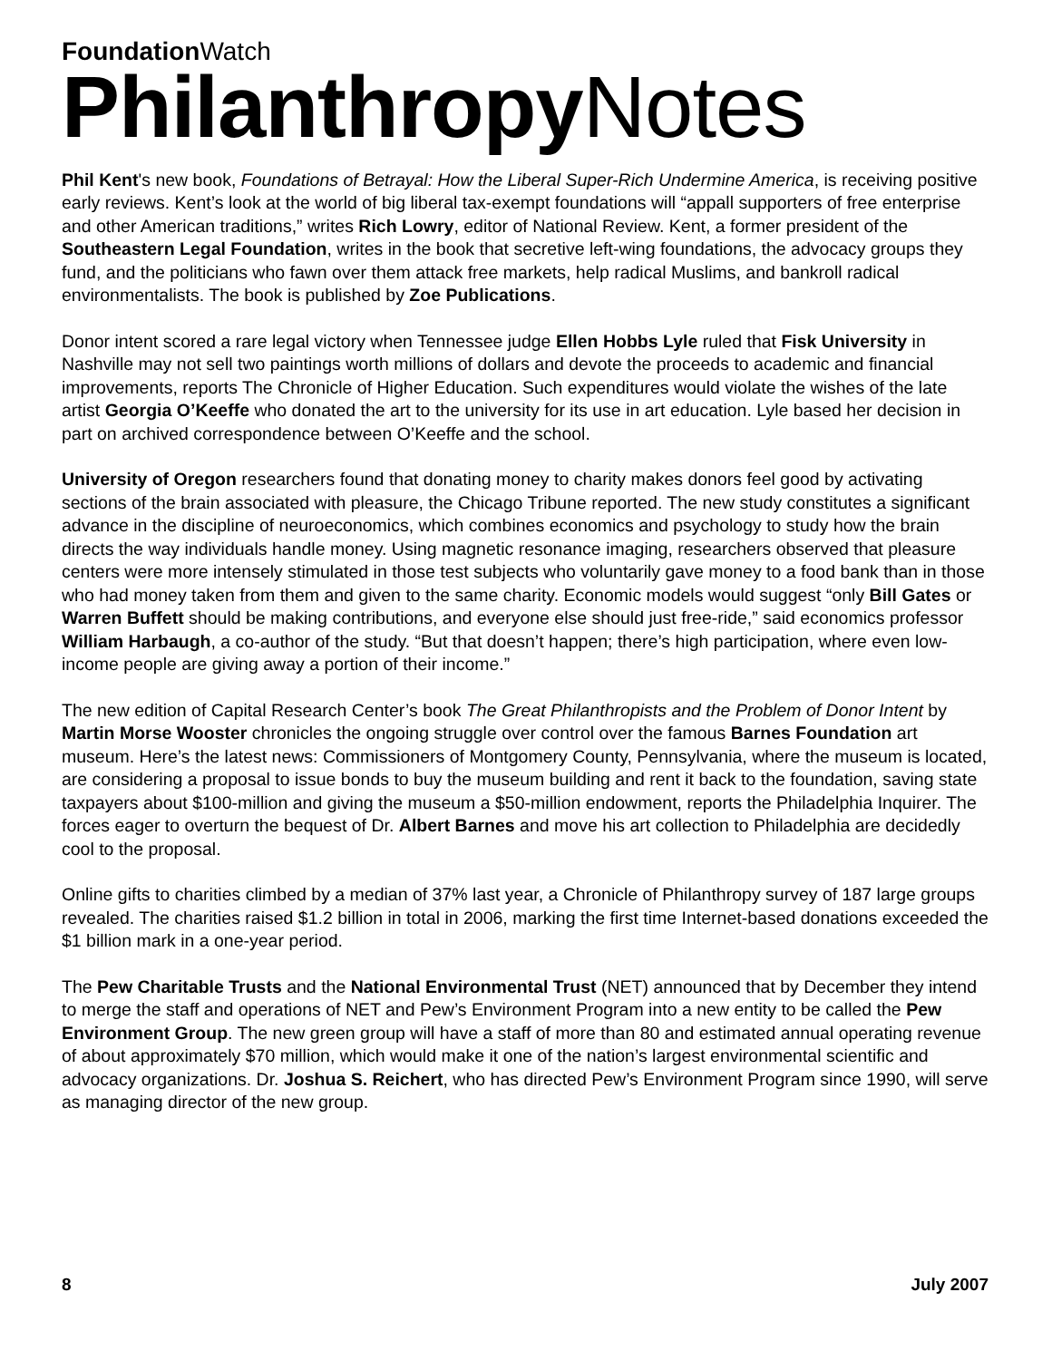Foundation Watch
Philanthropy Notes
Phil Kent's new book, Foundations of Betrayal: How the Liberal Super-Rich Undermine America, is receiving positive early reviews. Kent’s look at the world of big liberal tax-exempt foundations will “appall supporters of free enterprise and other American traditions,” writes Rich Lowry, editor of National Review. Kent, a former president of the Southeastern Legal Foundation, writes in the book that secretive left-wing foundations, the advocacy groups they fund, and the politicians who fawn over them attack free markets, help radical Muslims, and bankroll radical environmentalists. The book is published by Zoe Publications.
Donor intent scored a rare legal victory when Tennessee judge Ellen Hobbs Lyle ruled that Fisk University in Nashville may not sell two paintings worth millions of dollars and devote the proceeds to academic and financial improvements, reports The Chronicle of Higher Education. Such expenditures would violate the wishes of the late artist Georgia O’Keeffe who donated the art to the university for its use in art education. Lyle based her decision in part on archived correspondence between O’Keeffe and the school.
University of Oregon researchers found that donating money to charity makes donors feel good by activating sections of the brain associated with pleasure, the Chicago Tribune reported. The new study constitutes a significant advance in the discipline of neuroeconomics, which combines economics and psychology to study how the brain directs the way individuals handle money. Using magnetic resonance imaging, researchers observed that pleasure centers were more intensely stimulated in those test subjects who voluntarily gave money to a food bank than in those who had money taken from them and given to the same charity. Economic models would suggest “only Bill Gates or Warren Buffett should be making contributions, and everyone else should just free-ride,” said economics professor William Harbaugh, a co-author of the study. “But that doesn’t happen; there’s high participation, where even low-income people are giving away a portion of their income.”
The new edition of Capital Research Center’s book The Great Philanthropists and the Problem of Donor Intent by Martin Morse Wooster chronicles the ongoing struggle over control over the famous Barnes Foundation art museum. Here’s the latest news: Commissioners of Montgomery County, Pennsylvania, where the museum is located, are considering a proposal to issue bonds to buy the museum building and rent it back to the foundation, saving state taxpayers about $100-million and giving the museum a $50-million endowment, reports the Philadelphia Inquirer. The forces eager to overturn the bequest of Dr. Albert Barnes and move his art collection to Philadelphia are decidedly cool to the proposal.
Online gifts to charities climbed by a median of 37% last year, a Chronicle of Philanthropy survey of 187 large groups revealed. The charities raised $1.2 billion in total in 2006, marking the first time Internet-based donations exceeded the $1 billion mark in a one-year period.
The Pew Charitable Trusts and the National Environmental Trust (NET) announced that by December they intend to merge the staff and operations of NET and Pew’s Environment Program into a new entity to be called the Pew Environment Group. The new green group will have a staff of more than 80 and estimated annual operating revenue of about approximately $70 million, which would make it one of the nation’s largest environmental scientific and advocacy organizations. Dr. Joshua S. Reichert, who has directed Pew’s Environment Program since 1990, will serve as managing director of the new group.
8 July 2007